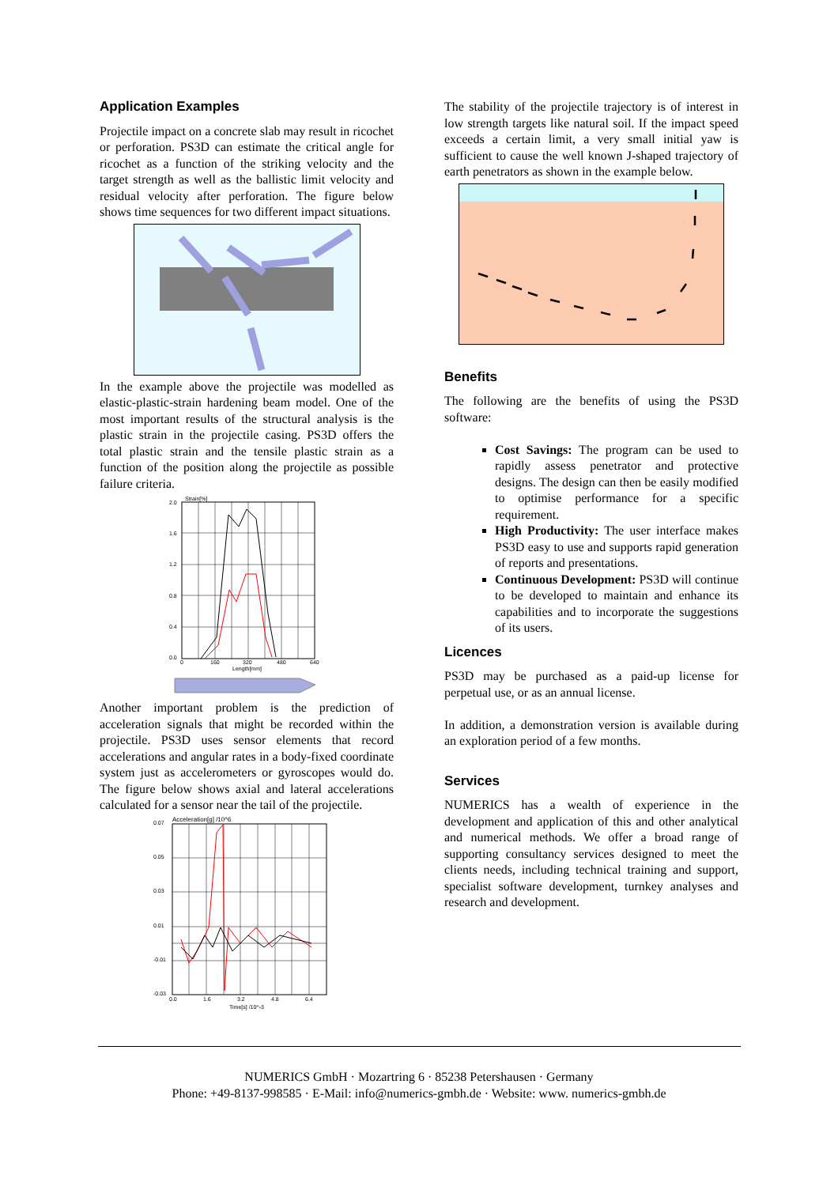Application Examples
Projectile impact on a concrete slab may result in ricochet or perforation. PS3D can estimate the critical angle for ricochet as a function of the striking velocity and the target strength as well as the ballistic limit velocity and residual velocity after perforation. The figure below shows time sequences for two different impact situations.
In the example above the projectile was modelled as elastic-plastic-strain hardening beam model. One of the most important results of the structural analysis is the plastic strain in the projectile casing. PS3D offers the total plastic strain and the tensile plastic strain as a function of the position along the projectile as possible failure criteria.
Strain[%]
2.0
1.6
1.2
0.8
0.4
0.0
0
160
320
480
640
Length[mm]
Another important problem is the prediction of acceleration signals that might be recorded within the projectile. PS3D uses sensor elements that record accelerations and angular rates in a body-fixed coordinate system just as accelerometers or gyroscopes would do. The figure below shows axial and lateral accelerations calculated for a sensor near the tail of the projectile.
Acceleration[g] /10^6
0.07
0.05
0.03
0.01
-0.01
-0.03
0.0
1.6
3.2
4.8
6.4
Time[s] /10^-3
The stability of the projectile trajectory is of interest in low strength targets like natural soil. If the impact speed exceeds a certain limit, a very small initial yaw is sufficient to cause the well known J-shaped trajectory of earth penetrators as shown in the example below.
Benefits
The following are the benefits of using the PS3D software:
Cost Savings: The program can be used to rapidly assess penetrator and protective designs. The design can then be easily modified to optimise performance for a specific requirement.
High Productivity: The user interface makes PS3D easy to use and supports rapid generation of reports and presentations.
Continuous Development: PS3D will continue to be developed to maintain and enhance its capabilities and to incorporate the suggestions of its users.
Licences
PS3D may be purchased as a paid-up license for perpetual use, or as an annual license.
In addition, a demonstration version is available during an exploration period of a few months.
Services
NUMERICS has a wealth of experience in the development and application of this and other analytical and numerical methods. We offer a broad range of supporting consultancy services designed to meet the clients needs, including technical training and support, specialist software development, turnkey analyses and research and development.
NUMERICS GmbH · Mozartring 6 · 85238 Petershausen · Germany
Phone: +49-8137-998585 · E-Mail: info@numerics-gmbh.de · Website: www. numerics-gmbh.de